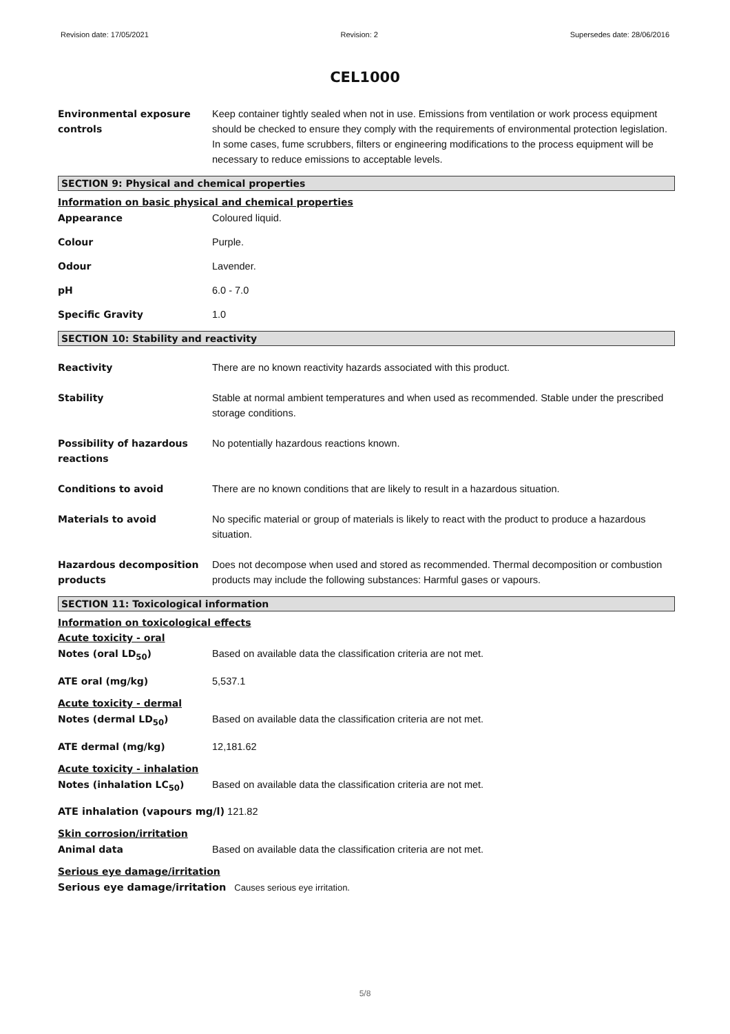Revision date: 17/05/2021 Revision: 2 Supersedes date: 28/06/2016
CEL1000
Environmental exposure controls
Keep container tightly sealed when not in use. Emissions from ventilation or work process equipment should be checked to ensure they comply with the requirements of environmental protection legislation. In some cases, fume scrubbers, filters or engineering modifications to the process equipment will be necessary to reduce emissions to acceptable levels.
SECTION 9: Physical and chemical properties
Information on basic physical and chemical properties
Appearance Coloured liquid.
Colour Purple.
Odour Lavender.
pH 6.0 - 7.0
Specific Gravity 1.0
SECTION 10: Stability and reactivity
Reactivity There are no known reactivity hazards associated with this product.
Stability Stable at normal ambient temperatures and when used as recommended. Stable under the prescribed storage conditions.
Possibility of hazardous reactions
No potentially hazardous reactions known.
Conditions to avoid There are no known conditions that are likely to result in a hazardous situation.
Materials to avoid No specific material or group of materials is likely to react with the product to produce a hazardous situation.
Hazardous decomposition products
Does not decompose when used and stored as recommended. Thermal decomposition or combustion products may include the following substances: Harmful gases or vapours.
SECTION 11: Toxicological information
Information on toxicological effects
Acute toxicity - oral
Notes (oral LD<sub>50</sub>) Based on available data the classification criteria are not met.
ATE oral (mg/kg) 5,537.1
Acute toxicity - dermal
Notes (dermal LD<sub>50</sub>) Based on available data the classification criteria are not met.
ATE dermal (mg/kg) 12,181.62
Acute toxicity - inhalation
Notes (inhalation LC<sub>50</sub>) Based on available data the classification criteria are not met.
ATE inhalation (vapours mg/l) 121.82
Skin corrosion/irritation
Animal data Based on available data the classification criteria are not met.
Serious eye damage/irritation
Serious eye damage/irritation Causes serious eye irritation.
5/8